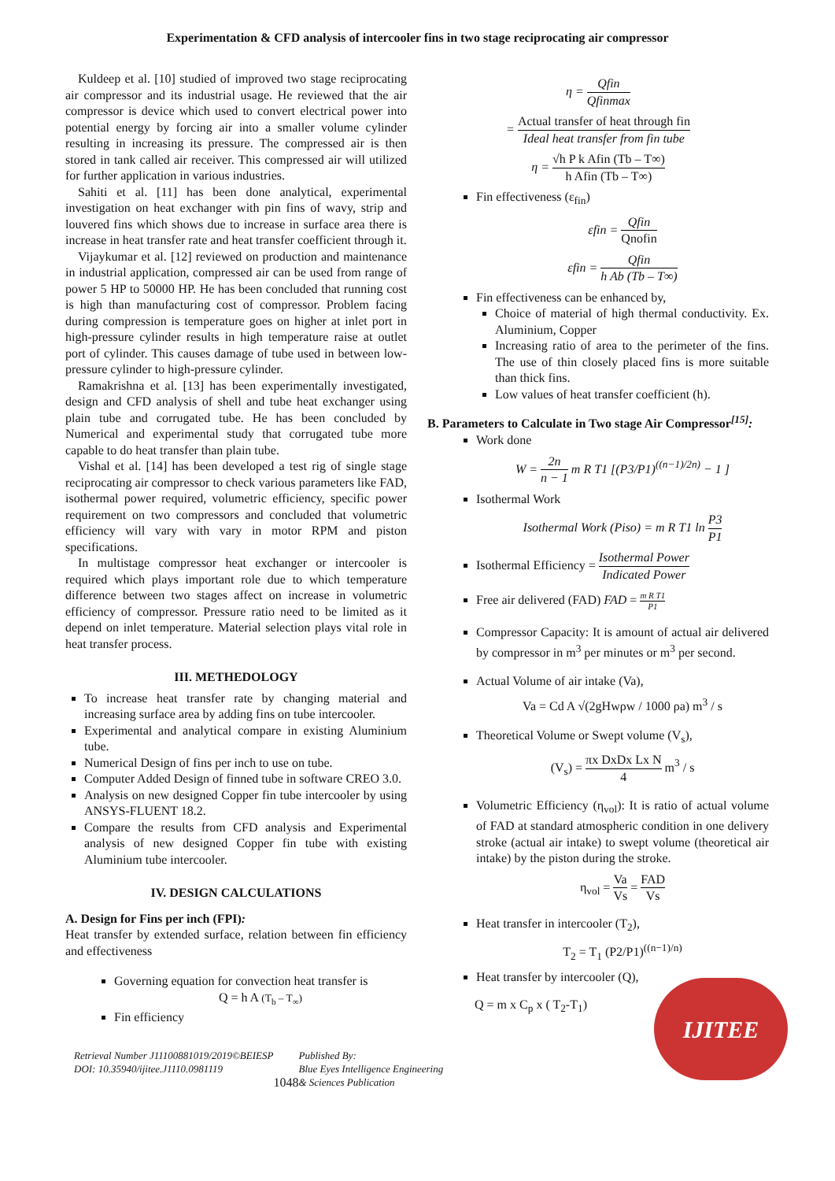Experimentation & CFD analysis of intercooler fins in two stage reciprocating air compressor
Kuldeep et al. [10] studied of improved two stage reciprocating air compressor and its industrial usage. He reviewed that the air compressor is device which used to convert electrical power into potential energy by forcing air into a smaller volume cylinder resulting in increasing its pressure. The compressed air is then stored in tank called air receiver. This compressed air will utilized for further application in various industries.
Sahiti et al. [11] has been done analytical, experimental investigation on heat exchanger with pin fins of wavy, strip and louvered fins which shows due to increase in surface area there is increase in heat transfer rate and heat transfer coefficient through it.
Vijaykumar et al. [12] reviewed on production and maintenance in industrial application, compressed air can be used from range of power 5 HP to 50000 HP. He has been concluded that running cost is high than manufacturing cost of compressor. Problem facing during compression is temperature goes on higher at inlet port in high-pressure cylinder results in high temperature raise at outlet port of cylinder. This causes damage of tube used in between low-pressure cylinder to high-pressure cylinder.
Ramakrishna et al. [13] has been experimentally investigated, design and CFD analysis of shell and tube heat exchanger using plain tube and corrugated tube. He has been concluded by Numerical and experimental study that corrugated tube more capable to do heat transfer than plain tube.
Vishal et al. [14] has been developed a test rig of single stage reciprocating air compressor to check various parameters like FAD, isothermal power required, volumetric efficiency, specific power requirement on two compressors and concluded that volumetric efficiency will vary with vary in motor RPM and piston specifications.
In multistage compressor heat exchanger or intercooler is required which plays important role due to which temperature difference between two stages affect on increase in volumetric efficiency of compressor. Pressure ratio need to be limited as it depend on inlet temperature. Material selection plays vital role in heat transfer process.
III. METHEDOLOGY
To increase heat transfer rate by changing material and increasing surface area by adding fins on tube intercooler.
Experimental and analytical compare in existing Aluminium tube.
Numerical Design of fins per inch to use on tube.
Computer Added Design of finned tube in software CREO 3.0.
Analysis on new designed Copper fin tube intercooler by using ANSYS-FLUENT 18.2.
Compare the results from CFD analysis and Experimental analysis of new designed Copper fin tube with existing Aluminium tube intercooler.
IV. DESIGN CALCULATIONS
A. Design for Fins per inch (FPI):
Heat transfer by extended surface, relation between fin efficiency and effectiveness
Governing equation for convection heat transfer is
Q = h A (T<sub>b</sub> – T<sub>∞</sub>)
Fin efficiency
η = Qfin Qfinmax
= Actual transfer of heat through fin Ideal heat transfer from fin tube
η = √h P k Afin (Tb – T∞) h Afin (Tb – T∞)
Fin effectiveness (ε<sub>fin</sub>)
εfin = Qfin Qnofin
εfin = Qfin h Ab (Tb – T∞)
Fin effectiveness can be enhanced by,
Choice of material of high thermal conductivity. Ex. Aluminium, Copper
Increasing ratio of area to the perimeter of the fins. The use of thin closely placed fins is more suitable than thick fins.
Low values of heat transfer coefficient (h).
B. Parameters to Calculate in Two stage Air Compressor<sup>[15]</sup>:
Work done
W = 2n n − 1 m R T1 [(P3/P1)<sup>((n−1)/2n)</sup> − 1 ]
Isothermal Work
Isothermal Work (Piso) = m R T1 ln P3 P1
Isothermal Efficiency = Isothermal Power Indicated Power
Free air delivered (FAD) FAD = m R T1 P1
Compressor Capacity: It is amount of actual air delivered by compressor in m<sup>3</sup> per minutes or m<sup>3</sup> per second.
Actual Volume of air intake (Va),
Va = Cd A √(2gHwρw / 1000 ρa) m<sup>3</sup> / s
Theoretical Volume or Swept volume (V<sub>s</sub>),
(V<sub>s</sub>) = πx DxDx Lx N 4 m<sup>3</sup> / s
Volumetric Efficiency (η<sub>vol</sub>): It is ratio of actual volume of FAD at standard atmospheric condition in one delivery stroke (actual air intake) to swept volume (theoretical air intake) by the piston during the stroke.
η<sub>vol</sub> = Va Vs = FAD Vs
Heat transfer in intercooler (T<sub>2</sub>),
T<sub>2</sub> = T<sub>1</sub> (P2/P1)<sup>((n−1)/n)</sup>
Heat transfer by intercooler (Q),
Q = m x C<sub>p</sub> x ( T<sub>2</sub>-T<sub>1</sub>)
Retrieval Number J11100881019/2019©BEIESP
DOI: 10.35940/ijitee.J1110.0981119
1048
Published By:
Blue Eyes Intelligence Engineering
& Sciences Publication
IJITEE